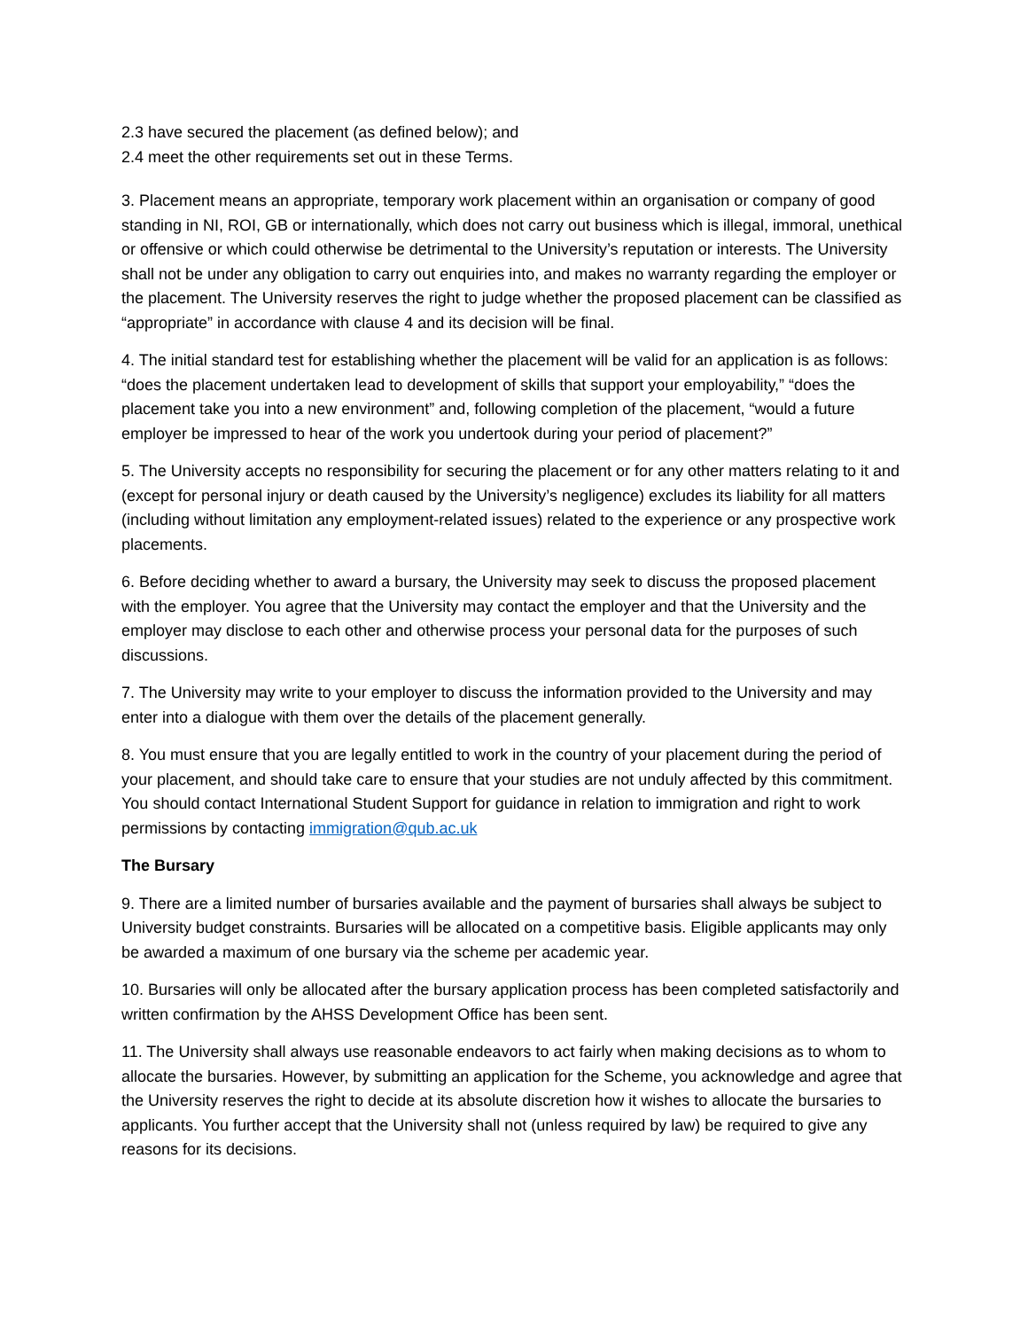2.3 have secured the placement (as defined below); and
2.4 meet the other requirements set out in these Terms.
3. Placement means an appropriate, temporary work placement within an organisation or company of good standing in NI, ROI, GB or internationally, which does not carry out business which is illegal, immoral, unethical or offensive or which could otherwise be detrimental to the University’s reputation or interests. The University shall not be under any obligation to carry out enquiries into, and makes no warranty regarding the employer or the placement. The University reserves the right to judge whether the proposed placement can be classified as “appropriate” in accordance with clause 4 and its decision will be final.
4. The initial standard test for establishing whether the placement will be valid for an application is as follows: “does the placement undertaken lead to development of skills that support your employability,” “does the placement take you into a new environment” and, following completion of the placement, “would a future employer be impressed to hear of the work you undertook during your period of placement?”
5. The University accepts no responsibility for securing the placement or for any other matters relating to it and (except for personal injury or death caused by the University’s negligence) excludes its liability for all matters (including without limitation any employment-related issues) related to the experience or any prospective work placements.
6. Before deciding whether to award a bursary, the University may seek to discuss the proposed placement with the employer. You agree that the University may contact the employer and that the University and the employer may disclose to each other and otherwise process your personal data for the purposes of such discussions.
7. The University may write to your employer to discuss the information provided to the University and may enter into a dialogue with them over the details of the placement generally.
8. You must ensure that you are legally entitled to work in the country of your placement during the period of your placement, and should take care to ensure that your studies are not unduly affected by this commitment. You should contact International Student Support for guidance in relation to immigration and right to work permissions by contacting immigration@qub.ac.uk
The Bursary
9. There are a limited number of bursaries available and the payment of bursaries shall always be subject to University budget constraints. Bursaries will be allocated on a competitive basis. Eligible applicants may only be awarded a maximum of one bursary via the scheme per academic year.
10. Bursaries will only be allocated after the bursary application process has been completed satisfactorily and written confirmation by the AHSS Development Office has been sent.
11. The University shall always use reasonable endeavors to act fairly when making decisions as to whom to allocate the bursaries. However, by submitting an application for the Scheme, you acknowledge and agree that the University reserves the right to decide at its absolute discretion how it wishes to allocate the bursaries to applicants. You further accept that the University shall not (unless required by law) be required to give any reasons for its decisions.